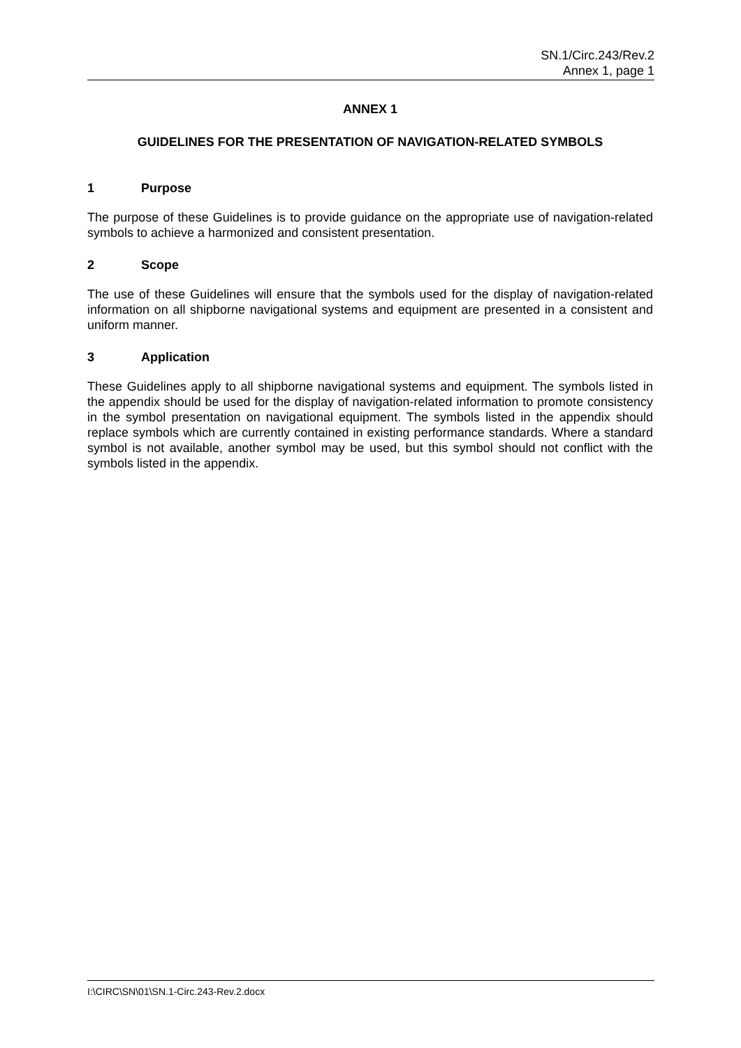SN.1/Circ.243/Rev.2
Annex 1, page 1
ANNEX 1
GUIDELINES FOR THE PRESENTATION OF NAVIGATION-RELATED SYMBOLS
1 Purpose
The purpose of these Guidelines is to provide guidance on the appropriate use of navigation-related symbols to achieve a harmonized and consistent presentation.
2 Scope
The use of these Guidelines will ensure that the symbols used for the display of navigation-related information on all shipborne navigational systems and equipment are presented in a consistent and uniform manner.
3 Application
These Guidelines apply to all shipborne navigational systems and equipment. The symbols listed in the appendix should be used for the display of navigation-related information to promote consistency in the symbol presentation on navigational equipment. The symbols listed in the appendix should replace symbols which are currently contained in existing performance standards. Where a standard symbol is not available, another symbol may be used, but this symbol should not conflict with the symbols listed in the appendix.
I:\CIRC\SN\01\SN.1-Circ.243-Rev.2.docx